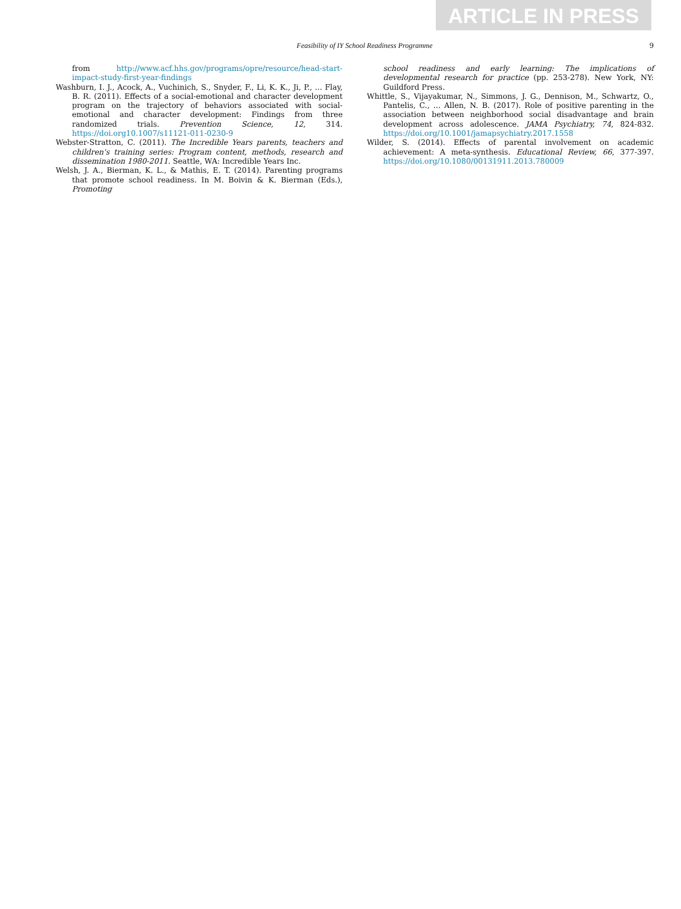ARTICLE IN PRESS
Feasibility of IY School Readiness Programme
9
from http://www.acf.hhs.gov/programs/opre/resource/head-start-impact-study-first-year-findings
Washburn, I. J., Acock, A., Vuchinich, S., Snyder, F., Li, K. K., Ji, P., ... Flay, B. R. (2011). Effects of a social-emotional and character development program on the trajectory of behaviors associated with social-emotional and character development: Findings from three randomized trials. Prevention Science, 12, 314. https://doi.org10.1007/s11121-011-0230-9
Webster-Stratton, C. (2011). The Incredible Years parents, teachers and children's training series: Program content, methods, research and dissemination 1980-2011. Seattle, WA: Incredible Years Inc.
Welsh, J. A., Bierman, K. L., & Mathis, E. T. (2014). Parenting programs that promote school readiness. In M. Boivin & K. Bierman (Eds.), Promoting
school readiness and early learning: The implications of developmental research for practice (pp. 253-278). New York, NY: Guildford Press.
Whittle, S., Vijayakumar, N., Simmons, J. G., Dennison, M., Schwartz, O., Pantelis, C., ... Allen, N. B. (2017). Role of positive parenting in the association between neighborhood social disadvantage and brain development across adolescence. JAMA Psychiatry, 74, 824-832. https://doi.org/10.1001/jamapsychiatry.2017.1558
Wilder, S. (2014). Effects of parental involvement on academic achievement: A meta-synthesis. Educational Review, 66, 377-397. https://doi.org/10.1080/00131911.2013.780009